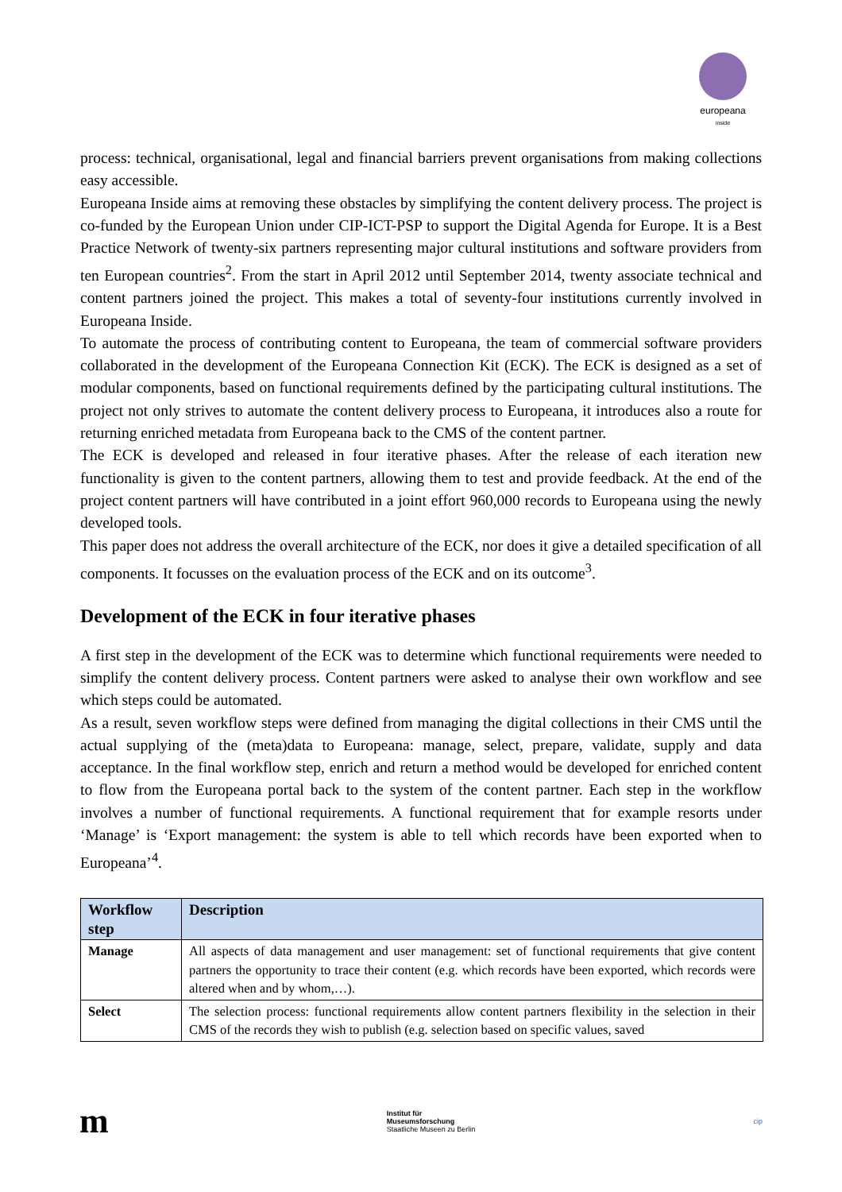europeana
inside
process: technical, organisational, legal and financial barriers prevent organisations from making collections easy accessible.
Europeana Inside aims at removing these obstacles by simplifying the content delivery process. The project is co-funded by the European Union under CIP-ICT-PSP to support the Digital Agenda for Europe. It is a Best Practice Network of twenty-six partners representing major cultural institutions and software providers from ten European countries<sup>2</sup>. From the start in April 2012 until September 2014, twenty associate technical and content partners joined the project. This makes a total of seventy-four institutions currently involved in Europeana Inside.
To automate the process of contributing content to Europeana, the team of commercial software providers collaborated in the development of the Europeana Connection Kit (ECK). The ECK is designed as a set of modular components, based on functional requirements defined by the participating cultural institutions. The project not only strives to automate the content delivery process to Europeana, it introduces also a route for returning enriched metadata from Europeana back to the CMS of the content partner.
The ECK is developed and released in four iterative phases. After the release of each iteration new functionality is given to the content partners, allowing them to test and provide feedback. At the end of the project content partners will have contributed in a joint effort 960,000 records to Europeana using the newly developed tools.
This paper does not address the overall architecture of the ECK, nor does it give a detailed specification of all components. It focusses on the evaluation process of the ECK and on its outcome<sup>3</sup>.
Development of the ECK in four iterative phases
A first step in the development of the ECK was to determine which functional requirements were needed to simplify the content delivery process. Content partners were asked to analyse their own workflow and see which steps could be automated.
As a result, seven workflow steps were defined from managing the digital collections in their CMS until the actual supplying of the (meta)data to Europeana: manage, select, prepare, validate, supply and data acceptance. In the final workflow step, enrich and return a method would be developed for enriched content to flow from the Europeana portal back to the system of the content partner. Each step in the workflow involves a number of functional requirements. A functional requirement that for example resorts under ‘Manage’ is ‘Export management: the system is able to tell which records have been exported when to Europeana’<sup>4</sup>.
| Workflow step | Description |
| --- | --- |
| Manage | All aspects of data management and user management: set of functional requirements that give content partners the opportunity to trace their content (e.g. which records have been exported, which records were altered when and by whom,…). |
| Select | The selection process: functional requirements allow content partners flexibility in the selection in their CMS of the records they wish to publish (e.g. selection based on specific values, saved |
m
Institut für
Museumsforschung
Staatliche Museen zu Berlin
cip